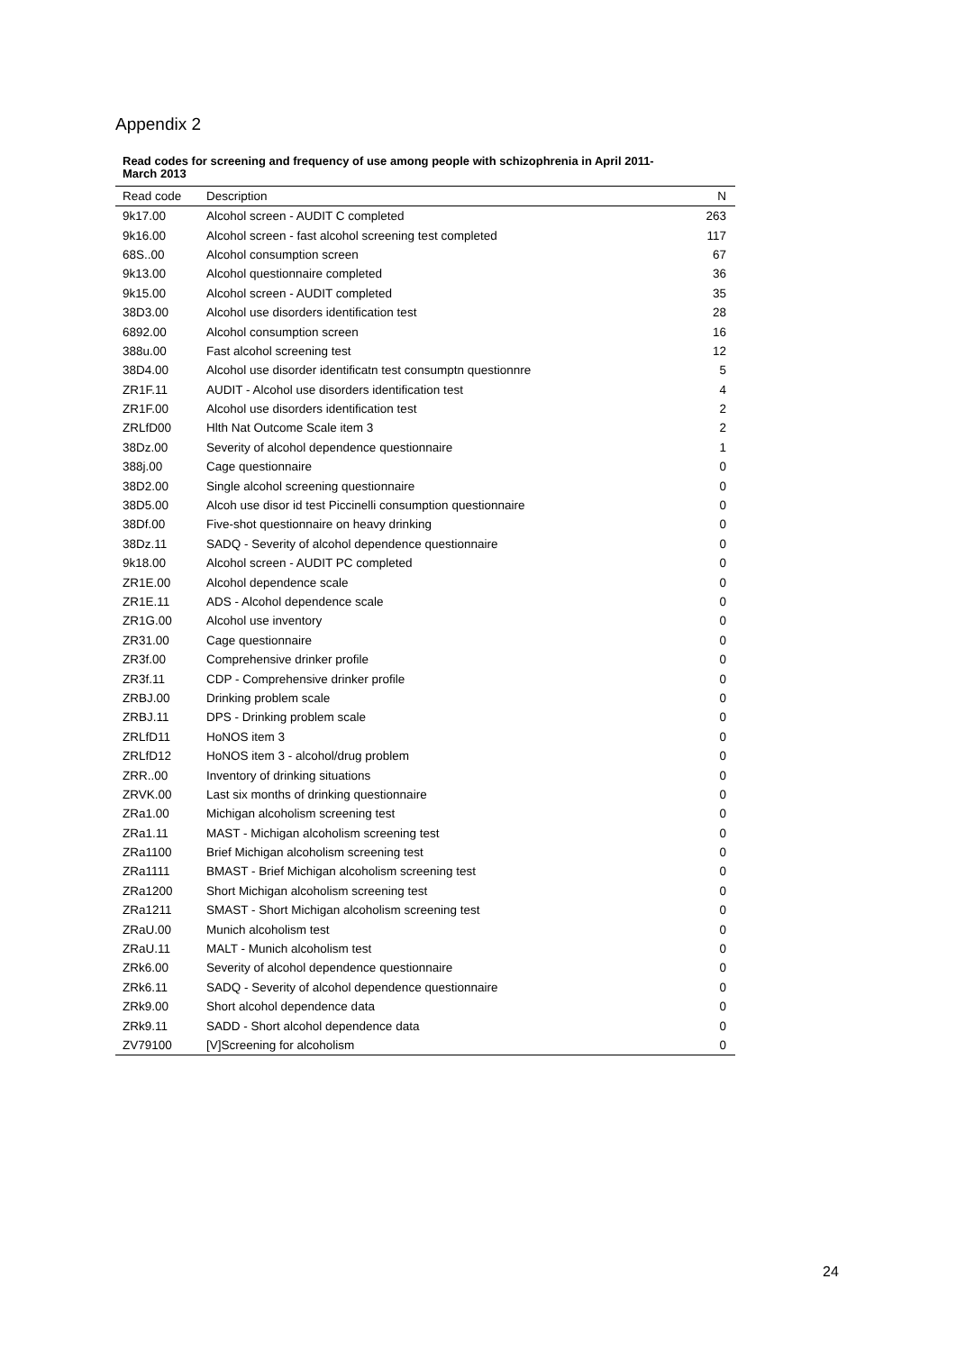Appendix 2
Read codes for screening and frequency of use among people with schizophrenia in April 2011-March 2013
| Read code | Description | N |
| --- | --- | --- |
| 9k17.00 | Alcohol screen - AUDIT C completed | 263 |
| 9k16.00 | Alcohol screen - fast alcohol screening test completed | 117 |
| 68S..00 | Alcohol consumption screen | 67 |
| 9k13.00 | Alcohol questionnaire completed | 36 |
| 9k15.00 | Alcohol screen - AUDIT completed | 35 |
| 38D3.00 | Alcohol use disorders identification test | 28 |
| 6892.00 | Alcohol consumption screen | 16 |
| 388u.00 | Fast alcohol screening test | 12 |
| 38D4.00 | Alcohol use disorder identificatn test consumptn questionnre | 5 |
| ZR1F.11 | AUDIT - Alcohol use disorders identification test | 4 |
| ZR1F.00 | Alcohol use disorders identification test | 2 |
| ZRLfD00 | Hlth Nat Outcome Scale item 3 | 2 |
| 38Dz.00 | Severity of alcohol dependence questionnaire | 1 |
| 388j.00 | Cage questionnaire | 0 |
| 38D2.00 | Single alcohol screening questionnaire | 0 |
| 38D5.00 | Alcoh use disor id test Piccinelli consumption questionnaire | 0 |
| 38Df.00 | Five-shot questionnaire on heavy drinking | 0 |
| 38Dz.11 | SADQ - Severity of alcohol dependence questionnaire | 0 |
| 9k18.00 | Alcohol screen - AUDIT PC completed | 0 |
| ZR1E.00 | Alcohol dependence scale | 0 |
| ZR1E.11 | ADS - Alcohol dependence scale | 0 |
| ZR1G.00 | Alcohol use inventory | 0 |
| ZR31.00 | Cage questionnaire | 0 |
| ZR3f.00 | Comprehensive drinker profile | 0 |
| ZR3f.11 | CDP - Comprehensive drinker profile | 0 |
| ZRBJ.00 | Drinking problem scale | 0 |
| ZRBJ.11 | DPS - Drinking problem scale | 0 |
| ZRLfD11 | HoNOS item 3 | 0 |
| ZRLfD12 | HoNOS item 3 - alcohol/drug problem | 0 |
| ZRR..00 | Inventory of drinking situations | 0 |
| ZRVK.00 | Last six months of drinking questionnaire | 0 |
| ZRa1.00 | Michigan alcoholism screening test | 0 |
| ZRa1.11 | MAST - Michigan alcoholism screening test | 0 |
| ZRa1100 | Brief Michigan alcoholism screening test | 0 |
| ZRa1111 | BMAST - Brief Michigan alcoholism screening test | 0 |
| ZRa1200 | Short Michigan alcoholism screening test | 0 |
| ZRa1211 | SMAST - Short Michigan alcoholism screening test | 0 |
| ZRaU.00 | Munich alcoholism test | 0 |
| ZRaU.11 | MALT - Munich alcoholism test | 0 |
| ZRk6.00 | Severity of alcohol dependence questionnaire | 0 |
| ZRk6.11 | SADQ - Severity of alcohol dependence questionnaire | 0 |
| ZRk9.00 | Short alcohol dependence data | 0 |
| ZRk9.11 | SADD - Short alcohol dependence data | 0 |
| ZV79100 | [V]Screening for alcoholism | 0 |
24